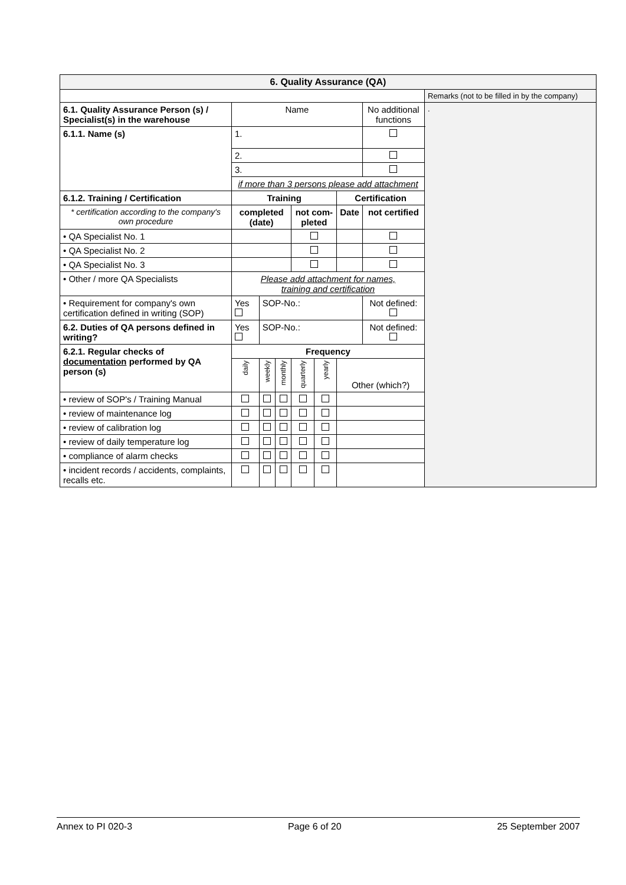| 6. Quality Assurance (QA) | | | | | | | | |
| | | | | | | | | Remarks (not to be filled in by the company) |
| 6.1. Quality Assurance Person (s) / Specialist(s) in the warehouse | Name | | | | | | No additional functions | . |
| 6.1.1. Name (s) | 1. | | | | | | | |
| | 2. | | | | | | | |
| | 3. | | | | | | | |
| | if more than 3 persons please add attachment | | | | | | | |
| 6.1.2. Training / Certification | Training | | | | | Certification | | |
| * certification according to the company's own procedure | completed (date) | | | not com-pleted | | Date | not certified | |
| • QA Specialist No. 1 | | | | | | | | |
| • QA Specialist No. 2 | | | | | | | | |
| • QA Specialist No. 3 | | | | | | | | |
| • Other / more QA Specialists | Please add attachment for names, training and certification | | | | | | | |
| • Requirement for company's own certification defined in writing (SOP) | Yes | SOP-No.: | | | | | Not defined: | |
| 6.2. Duties of QA persons defined in writing? | Yes | SOP-No.: | | | | | Not defined: | |
| 6.2.1. Regular checks of documentation performed by QA person (s) | Frequency | | | | | | | |
| | daily | weekly | monthly | quarterly | yearly | Other (which?) | | |
| • review of SOP's / Training Manual | | | | | | | | |
| • review of maintenance log | | | | | | | | |
| • review of calibration log | | | | | | | | |
| • review of daily temperature log | | | | | | | | |
| • compliance of alarm checks | | | | | | | | |
| • incident records / accidents, complaints, recalls etc. | | | | | | | | |
Annex to PI 020-3 Page 6 of 20 25 September 2007